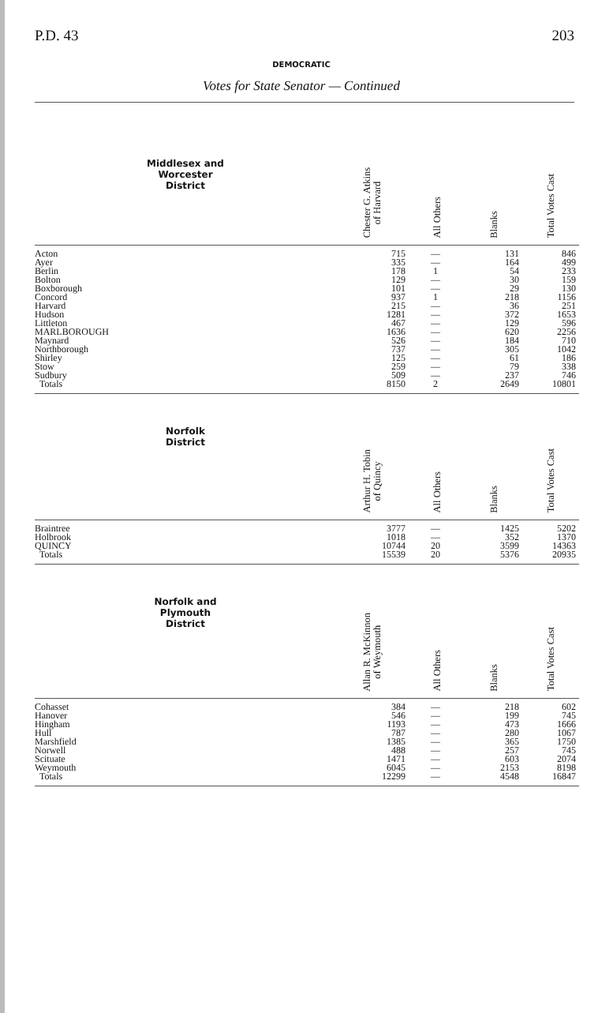P.D. 43 203
DEMOCRATIC
Votes for State Senator — Continued
| Middlesex and Worcester District | Chester G. Atkins of Harvard | All Others | Blanks | Total Votes Cast |
| --- | --- | --- | --- | --- |
| Acton | 715 | — | 131 | 846 |
| Ayer | 335 | — | 164 | 499 |
| Berlin | 178 | 1 | 54 | 233 |
| Bolton | 129 | — | 30 | 159 |
| Boxborough | 101 | — | 29 | 130 |
| Concord | 937 | 1 | 218 | 1156 |
| Harvard | 215 | — | 36 | 251 |
| Hudson | 1281 | — | 372 | 1653 |
| Littleton | 467 | — | 129 | 596 |
| MARLBOROUGH | 1636 | — | 620 | 2256 |
| Maynard | 526 | — | 184 | 710 |
| Northborough | 737 | — | 305 | 1042 |
| Shirley | 125 | — | 61 | 186 |
| Stow | 259 | — | 79 | 338 |
| Sudbury | 509 | — | 237 | 746 |
| Totals | 8150 | 2 | 2649 | 10801 |
| Norfolk District | Arthur H. Tobin of Quincy | All Others | Blanks | Total Votes Cast |
| Braintree | 3777 | — | 1425 | 5202 |
| Holbrook | 1018 | — | 352 | 1370 |
| QUINCY | 10744 | 20 | 3599 | 14363 |
| Totals | 15539 | 20 | 5376 | 20935 |
| Norfolk and Plymouth District | Allan R. McKinnon of Weymouth | All Others | Blanks | Total Votes Cast |
| Cohasset | 384 | — | 218 | 602 |
| Hanover | 546 | — | 199 | 745 |
| Hingham | 1193 | — | 473 | 1666 |
| Hull | 787 | — | 280 | 1067 |
| Marshfield | 1385 | — | 365 | 1750 |
| Norwell | 488 | — | 257 | 745 |
| Scituate | 1471 | — | 603 | 2074 |
| Weymouth | 6045 | — | 2153 | 8198 |
| Totals | 12299 | — | 4548 | 16847 |